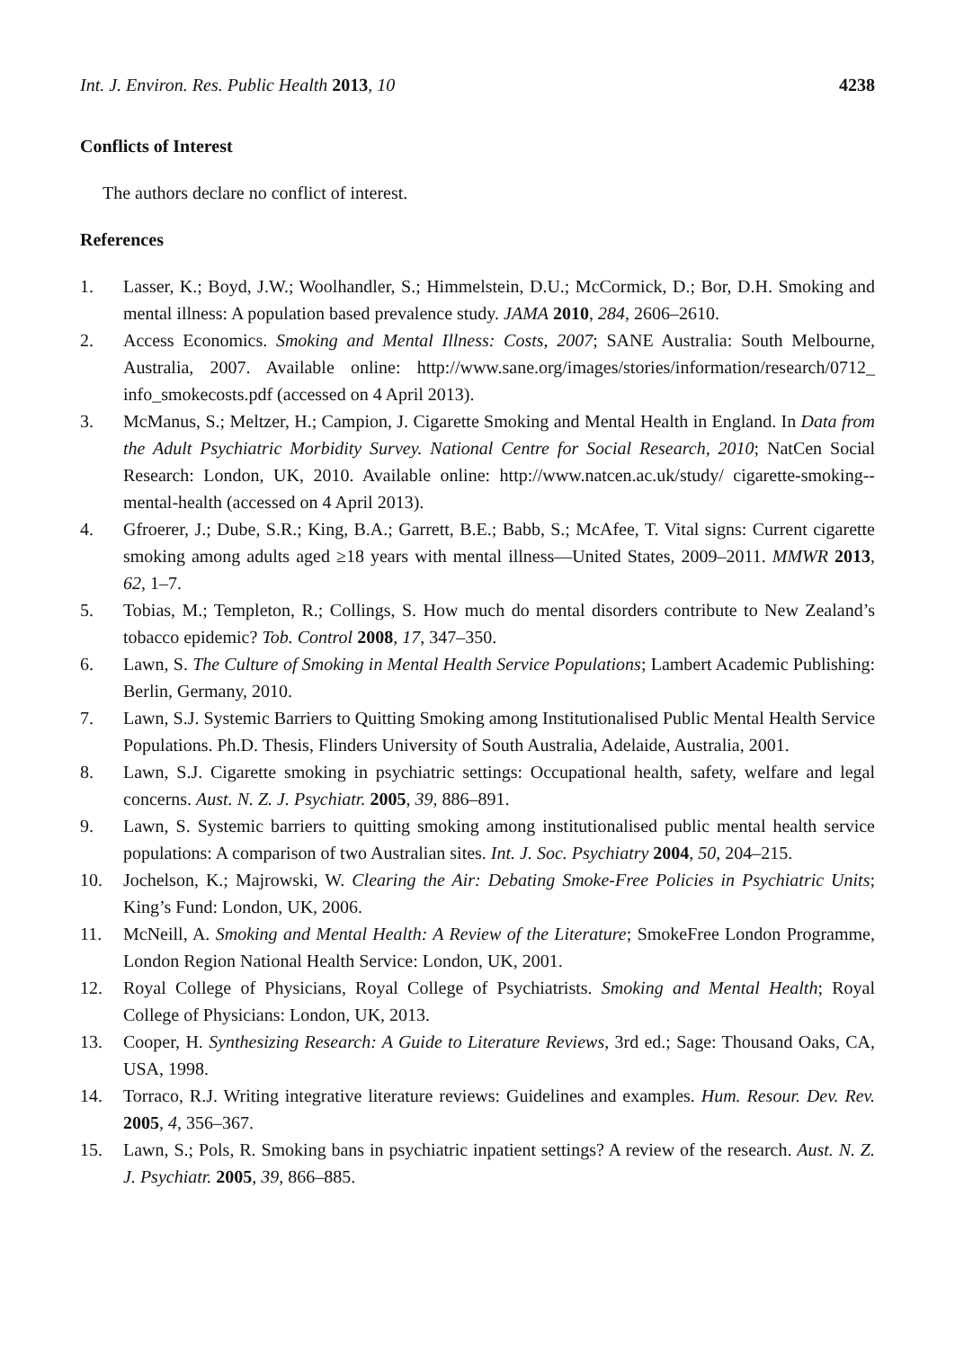Int. J. Environ. Res. Public Health 2013, 10
4238
Conflicts of Interest
The authors declare no conflict of interest.
References
1. Lasser, K.; Boyd, J.W.; Woolhandler, S.; Himmelstein, D.U.; McCormick, D.; Bor, D.H. Smoking and mental illness: A population based prevalence study. JAMA 2010, 284, 2606–2610.
2. Access Economics. Smoking and Mental Illness: Costs, 2007; SANE Australia: South Melbourne, Australia, 2007. Available online: http://www.sane.org/images/stories/information/research/0712_ info_smokecosts.pdf (accessed on 4 April 2013).
3. McManus, S.; Meltzer, H.; Campion, J. Cigarette Smoking and Mental Health in England. In Data from the Adult Psychiatric Morbidity Survey. National Centre for Social Research, 2010; NatCen Social Research: London, UK, 2010. Available online: http://www.natcen.ac.uk/study/ cigarette-smoking--mental-health (accessed on 4 April 2013).
4. Gfroerer, J.; Dube, S.R.; King, B.A.; Garrett, B.E.; Babb, S.; McAfee, T. Vital signs: Current cigarette smoking among adults aged ≥18 years with mental illness—United States, 2009–2011. MMWR 2013, 62, 1–7.
5. Tobias, M.; Templeton, R.; Collings, S. How much do mental disorders contribute to New Zealand’s tobacco epidemic? Tob. Control 2008, 17, 347–350.
6. Lawn, S. The Culture of Smoking in Mental Health Service Populations; Lambert Academic Publishing: Berlin, Germany, 2010.
7. Lawn, S.J. Systemic Barriers to Quitting Smoking among Institutionalised Public Mental Health Service Populations. Ph.D. Thesis, Flinders University of South Australia, Adelaide, Australia, 2001.
8. Lawn, S.J. Cigarette smoking in psychiatric settings: Occupational health, safety, welfare and legal concerns. Aust. N. Z. J. Psychiatr. 2005, 39, 886–891.
9. Lawn, S. Systemic barriers to quitting smoking among institutionalised public mental health service populations: A comparison of two Australian sites. Int. J. Soc. Psychiatry 2004, 50, 204–215.
10. Jochelson, K.; Majrowski, W. Clearing the Air: Debating Smoke-Free Policies in Psychiatric Units; King’s Fund: London, UK, 2006.
11. McNeill, A. Smoking and Mental Health: A Review of the Literature; SmokeFree London Programme, London Region National Health Service: London, UK, 2001.
12. Royal College of Physicians, Royal College of Psychiatrists. Smoking and Mental Health; Royal College of Physicians: London, UK, 2013.
13. Cooper, H. Synthesizing Research: A Guide to Literature Reviews, 3rd ed.; Sage: Thousand Oaks, CA, USA, 1998.
14. Torraco, R.J. Writing integrative literature reviews: Guidelines and examples. Hum. Resour. Dev. Rev. 2005, 4, 356–367.
15. Lawn, S.; Pols, R. Smoking bans in psychiatric inpatient settings? A review of the research. Aust. N. Z. J. Psychiatr. 2005, 39, 866–885.